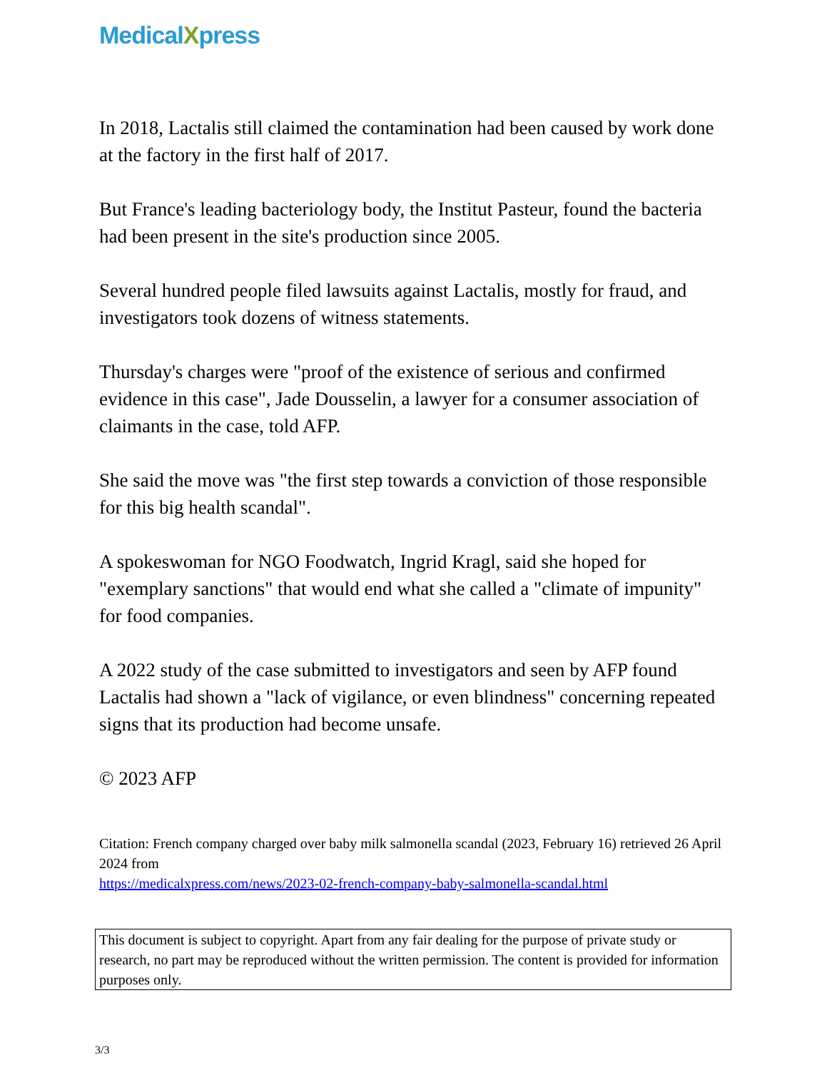MedicalXpress
In 2018, Lactalis still claimed the contamination had been caused by work done at the factory in the first half of 2017.
But France's leading bacteriology body, the Institut Pasteur, found the bacteria had been present in the site's production since 2005.
Several hundred people filed lawsuits against Lactalis, mostly for fraud, and investigators took dozens of witness statements.
Thursday's charges were "proof of the existence of serious and confirmed evidence in this case", Jade Dousselin, a lawyer for a consumer association of claimants in the case, told AFP.
She said the move was "the first step towards a conviction of those responsible for this big health scandal".
A spokeswoman for NGO Foodwatch, Ingrid Kragl, said she hoped for "exemplary sanctions" that would end what she called a "climate of impunity" for food companies.
A 2022 study of the case submitted to investigators and seen by AFP found Lactalis had shown a "lack of vigilance, or even blindness" concerning repeated signs that its production had become unsafe.
© 2023 AFP
Citation: French company charged over baby milk salmonella scandal (2023, February 16) retrieved 26 April 2024 from
https://medicalxpress.com/news/2023-02-french-company-baby-salmonella-scandal.html
This document is subject to copyright. Apart from any fair dealing for the purpose of private study or research, no part may be reproduced without the written permission. The content is provided for information purposes only.
3/3